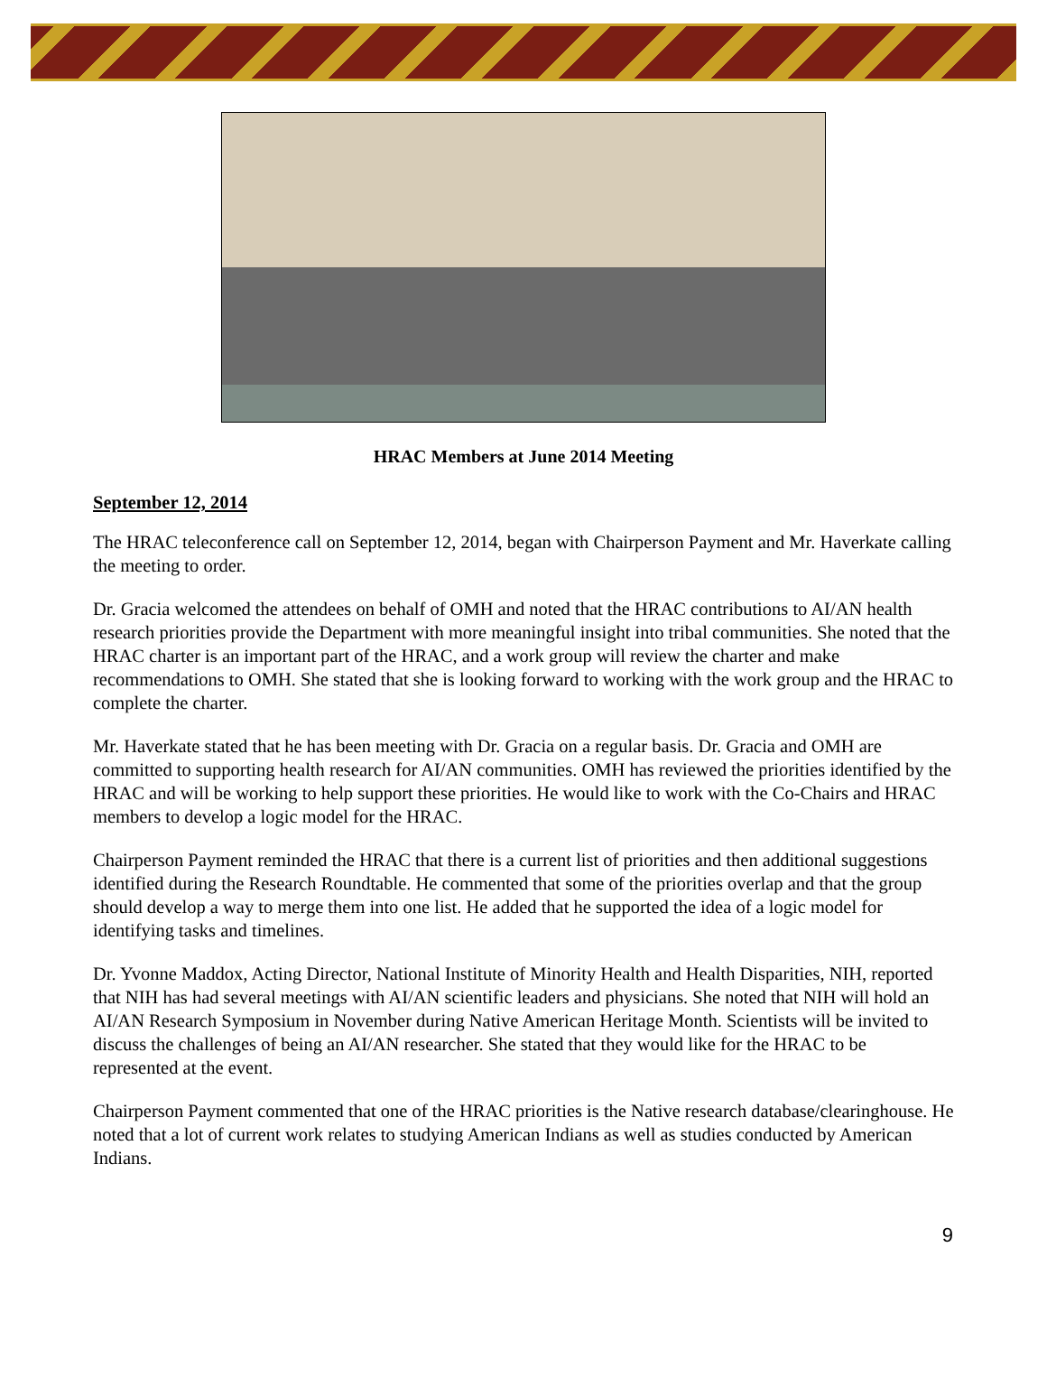HRAC Members at June 2014 Meeting
September 12, 2014
The HRAC teleconference call on September 12, 2014, began with Chairperson Payment and Mr. Haverkate calling the meeting to order.
Dr. Gracia welcomed the attendees on behalf of OMH and noted that the HRAC contributions to AI/AN health research priorities provide the Department with more meaningful insight into tribal communities. She noted that the HRAC charter is an important part of the HRAC, and a work group will review the charter and make recommendations to OMH. She stated that she is looking forward to working with the work group and the HRAC to complete the charter.
Mr. Haverkate stated that he has been meeting with Dr. Gracia on a regular basis. Dr. Gracia and OMH are committed to supporting health research for AI/AN communities. OMH has reviewed the priorities identified by the HRAC and will be working to help support these priorities. He would like to work with the Co-Chairs and HRAC members to develop a logic model for the HRAC.
Chairperson Payment reminded the HRAC that there is a current list of priorities and then additional suggestions identified during the Research Roundtable. He commented that some of the priorities overlap and that the group should develop a way to merge them into one list. He added that he supported the idea of a logic model for identifying tasks and timelines.
Dr. Yvonne Maddox, Acting Director, National Institute of Minority Health and Health Disparities, NIH, reported that NIH has had several meetings with AI/AN scientific leaders and physicians. She noted that NIH will hold an AI/AN Research Symposium in November during Native American Heritage Month. Scientists will be invited to discuss the challenges of being an AI/AN researcher. She stated that they would like for the HRAC to be represented at the event.
Chairperson Payment commented that one of the HRAC priorities is the Native research database/clearinghouse. He noted that a lot of current work relates to studying American Indians as well as studies conducted by American Indians.
9